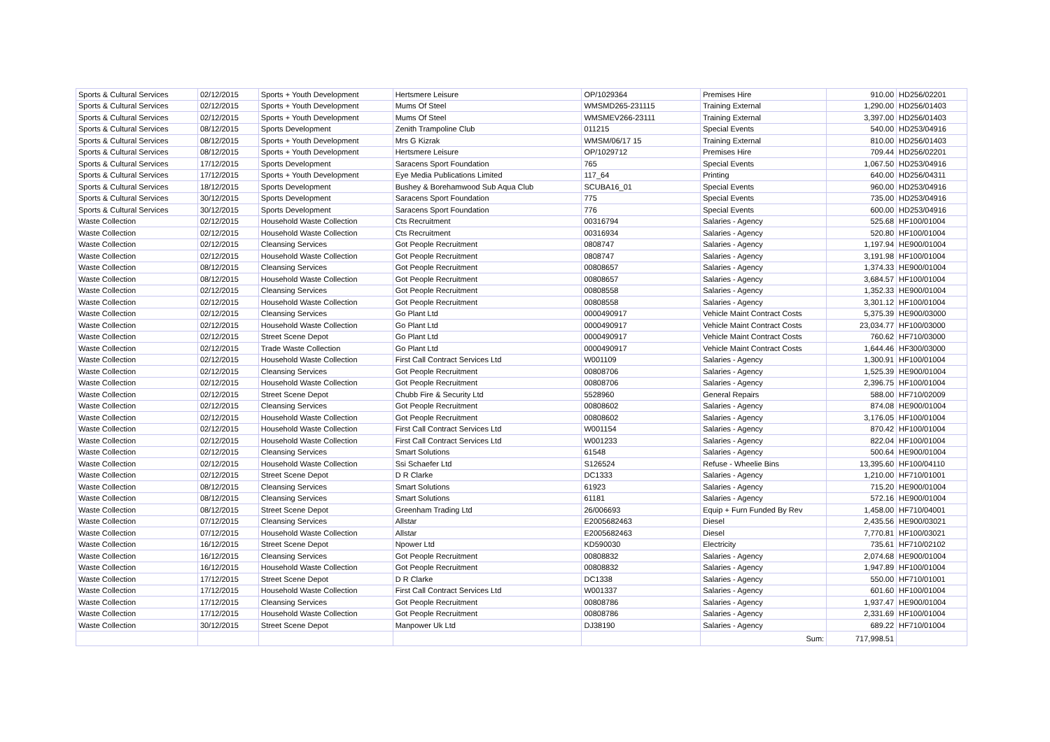| Sports & Cultural Services | 02/12/2015 | Sports + Youth Development | Hertsmere Leisure | OP/1029364 | Premises Hire | 910.00 | HD256/02201 |
| Sports & Cultural Services | 02/12/2015 | Sports + Youth Development | Mums Of Steel | WMSMD265-231115 | Training External | 1,290.00 | HD256/01403 |
| Sports & Cultural Services | 02/12/2015 | Sports + Youth Development | Mums Of Steel | WMSMEV266-23111 | Training External | 3,397.00 | HD256/01403 |
| Sports & Cultural Services | 08/12/2015 | Sports Development | Zenith Trampoline Club | 011215 | Special Events | 540.00 | HD253/04916 |
| Sports & Cultural Services | 08/12/2015 | Sports + Youth Development | Mrs G Kizrak | WMSM/06/17 15 | Training External | 810.00 | HD256/01403 |
| Sports & Cultural Services | 08/12/2015 | Sports + Youth Development | Hertsmere Leisure | OP/1029712 | Premises Hire | 709.44 | HD256/02201 |
| Sports & Cultural Services | 17/12/2015 | Sports Development | Saracens Sport Foundation | 765 | Special Events | 1,067.50 | HD253/04916 |
| Sports & Cultural Services | 17/12/2015 | Sports + Youth Development | Eye Media Publications Limited | 117_64 | Printing | 640.00 | HD256/04311 |
| Sports & Cultural Services | 18/12/2015 | Sports Development | Bushey & Borehamwood Sub Aqua Club | SCUBA16_01 | Special Events | 960.00 | HD253/04916 |
| Sports & Cultural Services | 30/12/2015 | Sports Development | Saracens Sport Foundation | 775 | Special Events | 735.00 | HD253/04916 |
| Sports & Cultural Services | 30/12/2015 | Sports Development | Saracens Sport Foundation | 776 | Special Events | 600.00 | HD253/04916 |
| Waste Collection | 02/12/2015 | Household Waste Collection | Cts Recruitment | 00316794 | Salaries - Agency | 525.68 | HF100/01004 |
| Waste Collection | 02/12/2015 | Household Waste Collection | Cts Recruitment | 00316934 | Salaries - Agency | 520.80 | HF100/01004 |
| Waste Collection | 02/12/2015 | Cleansing Services | Got People Recruitment | 0808747 | Salaries - Agency | 1,197.94 | HE900/01004 |
| Waste Collection | 02/12/2015 | Household Waste Collection | Got People Recruitment | 0808747 | Salaries - Agency | 3,191.98 | HF100/01004 |
| Waste Collection | 08/12/2015 | Cleansing Services | Got People Recruitment | 00808657 | Salaries - Agency | 1,374.33 | HE900/01004 |
| Waste Collection | 08/12/2015 | Household Waste Collection | Got People Recruitment | 00808657 | Salaries - Agency | 3,684.57 | HF100/01004 |
| Waste Collection | 02/12/2015 | Cleansing Services | Got People Recruitment | 00808558 | Salaries - Agency | 1,352.33 | HE900/01004 |
| Waste Collection | 02/12/2015 | Household Waste Collection | Got People Recruitment | 00808558 | Salaries - Agency | 3,301.12 | HF100/01004 |
| Waste Collection | 02/12/2015 | Cleansing Services | Go Plant Ltd | 0000490917 | Vehicle Maint Contract Costs | 5,375.39 | HE900/03000 |
| Waste Collection | 02/12/2015 | Household Waste Collection | Go Plant Ltd | 0000490917 | Vehicle Maint Contract Costs | 23,034.77 | HF100/03000 |
| Waste Collection | 02/12/2015 | Street Scene Depot | Go Plant Ltd | 0000490917 | Vehicle Maint Contract Costs | 760.62 | HF710/03000 |
| Waste Collection | 02/12/2015 | Trade Waste Collection | Go Plant Ltd | 0000490917 | Vehicle Maint Contract Costs | 1,644.46 | HF300/03000 |
| Waste Collection | 02/12/2015 | Household Waste Collection | First Call Contract Services Ltd | W001109 | Salaries - Agency | 1,300.91 | HF100/01004 |
| Waste Collection | 02/12/2015 | Cleansing Services | Got People Recruitment | 00808706 | Salaries - Agency | 1,525.39 | HE900/01004 |
| Waste Collection | 02/12/2015 | Household Waste Collection | Got People Recruitment | 00808706 | Salaries - Agency | 2,396.75 | HF100/01004 |
| Waste Collection | 02/12/2015 | Street Scene Depot | Chubb Fire & Security Ltd | 5528960 | General Repairs | 588.00 | HF710/02009 |
| Waste Collection | 02/12/2015 | Cleansing Services | Got People Recruitment | 00808602 | Salaries - Agency | 874.08 | HE900/01004 |
| Waste Collection | 02/12/2015 | Household Waste Collection | Got People Recruitment | 00808602 | Salaries - Agency | 3,176.05 | HF100/01004 |
| Waste Collection | 02/12/2015 | Household Waste Collection | First Call Contract Services Ltd | W001154 | Salaries - Agency | 870.42 | HF100/01004 |
| Waste Collection | 02/12/2015 | Household Waste Collection | First Call Contract Services Ltd | W001233 | Salaries - Agency | 822.04 | HF100/01004 |
| Waste Collection | 02/12/2015 | Cleansing Services | Smart Solutions | 61548 | Salaries - Agency | 500.64 | HE900/01004 |
| Waste Collection | 02/12/2015 | Household Waste Collection | Ssi Schaefer Ltd | S126524 | Refuse - Wheelie Bins | 13,395.60 | HF100/04110 |
| Waste Collection | 02/12/2015 | Street Scene Depot | D R Clarke | DC1333 | Salaries - Agency | 1,210.00 | HF710/01001 |
| Waste Collection | 08/12/2015 | Cleansing Services | Smart Solutions | 61923 | Salaries - Agency | 715.20 | HE900/01004 |
| Waste Collection | 08/12/2015 | Cleansing Services | Smart Solutions | 61181 | Salaries - Agency | 572.16 | HE900/01004 |
| Waste Collection | 08/12/2015 | Street Scene Depot | Greenham Trading Ltd | 26/006693 | Equip + Furn Funded By Rev | 1,458.00 | HF710/04001 |
| Waste Collection | 07/12/2015 | Cleansing Services | Allstar | E2005682463 | Diesel | 2,435.56 | HE900/03021 |
| Waste Collection | 07/12/2015 | Household Waste Collection | Allstar | E2005682463 | Diesel | 7,770.81 | HF100/03021 |
| Waste Collection | 16/12/2015 | Street Scene Depot | Npower Ltd | KD590030 | Electricity | 735.61 | HF710/02102 |
| Waste Collection | 16/12/2015 | Cleansing Services | Got People Recruitment | 00808832 | Salaries - Agency | 2,074.68 | HE900/01004 |
| Waste Collection | 16/12/2015 | Household Waste Collection | Got People Recruitment | 00808832 | Salaries - Agency | 1,947.89 | HF100/01004 |
| Waste Collection | 17/12/2015 | Street Scene Depot | D R Clarke | DC1338 | Salaries - Agency | 550.00 | HF710/01001 |
| Waste Collection | 17/12/2015 | Household Waste Collection | First Call Contract Services Ltd | W001337 | Salaries - Agency | 601.60 | HF100/01004 |
| Waste Collection | 17/12/2015 | Cleansing Services | Got People Recruitment | 00808786 | Salaries - Agency | 1,937.47 | HE900/01004 |
| Waste Collection | 17/12/2015 | Household Waste Collection | Got People Recruitment | 00808786 | Salaries - Agency | 2,331.69 | HF100/01004 |
| Waste Collection | 30/12/2015 | Street Scene Depot | Manpower Uk Ltd | DJ38190 | Salaries - Agency | 689.22 | HF710/01004 |
| | | | | | Sum: | 717,998.51 | |